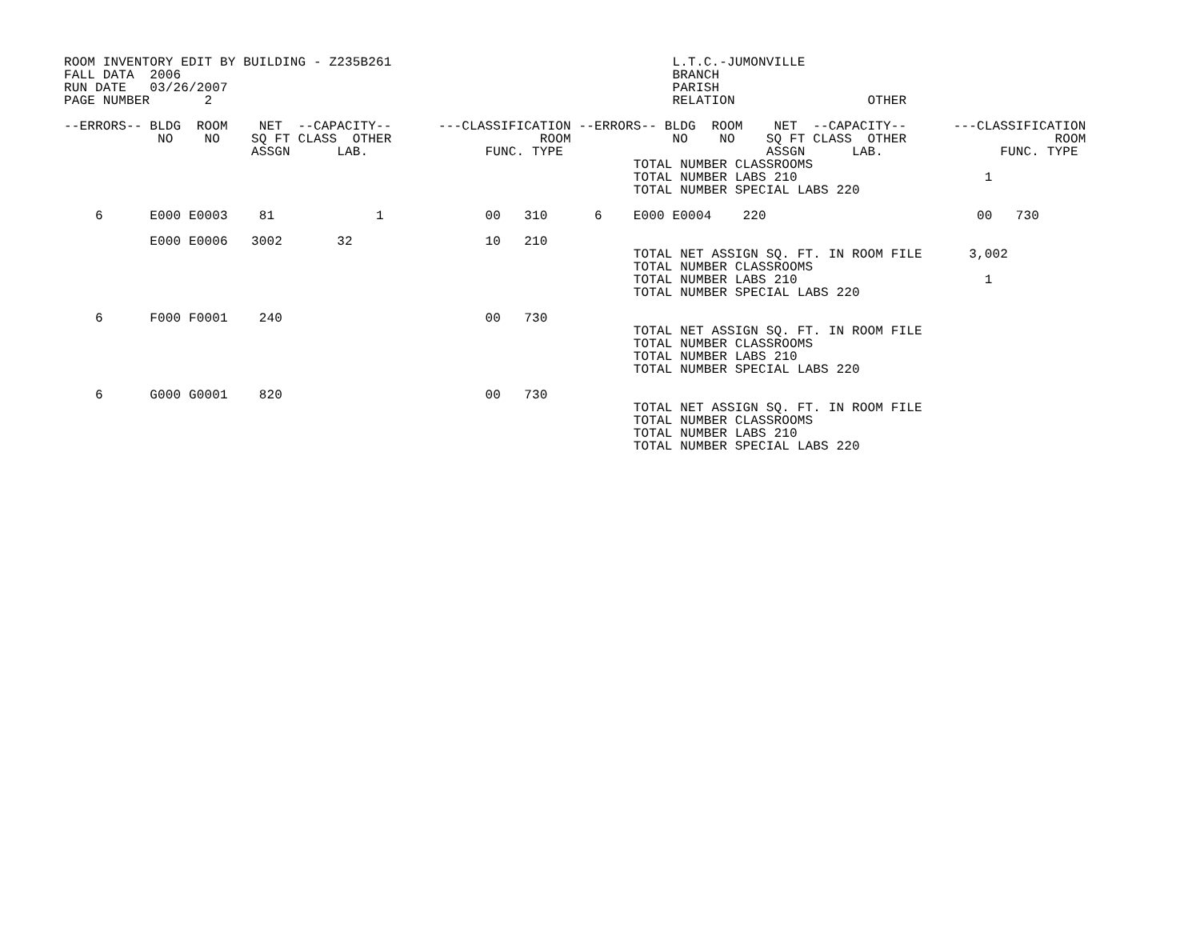ROOM INVENTORY EDIT BY BUILDING - Z235B261                                    L.T.C.-JUMONVILLE
FALL DATA  2006                                                               BRANCH
RUN DATE   03/26/2007                                                         PARISH
PAGE NUMBER       2                                                           RELATION                 OTHER

--ERRORS-- BLDG  ROOM    NET  --CAPACITY--      ---CLASSIFICATION --ERRORS-- BLDG  ROOM    NET  --CAPACITY--      ---CLASSIFICATION
            NO    NO    SQ FT CLASS  OTHER                   ROOM             NO    NO    SQ FT CLASS  OTHER                   ROOM
                        ASSGN      LAB.               FUNC. TYPE                          ASSGN      LAB.               FUNC. TYPE
                                                                         TOTAL NUMBER CLASSROOMS
                                                                         TOTAL NUMBER LABS 210                        1
                                                                         TOTAL NUMBER SPECIAL LABS 220

    6      E000 E0003    81             1             00   310      6    E000 E0004    220                           00   730

           E000 E0006   3002       32                 10   210
                                                                         TOTAL NET ASSIGN SQ. FT. IN ROOM FILE      3,002
                                                                         TOTAL NUMBER CLASSROOMS
                                                                         TOTAL NUMBER LABS 210                        1
                                                                         TOTAL NUMBER SPECIAL LABS 220

    6      F000 F0001    240                          00   730
                                                                         TOTAL NET ASSIGN SQ. FT. IN ROOM FILE
                                                                         TOTAL NUMBER CLASSROOMS
                                                                         TOTAL NUMBER LABS 210
                                                                         TOTAL NUMBER SPECIAL LABS 220

    6      G000 G0001    820                          00   730
                                                                         TOTAL NET ASSIGN SQ. FT. IN ROOM FILE
                                                                         TOTAL NUMBER CLASSROOMS
                                                                         TOTAL NUMBER LABS 210
                                                                         TOTAL NUMBER SPECIAL LABS 220